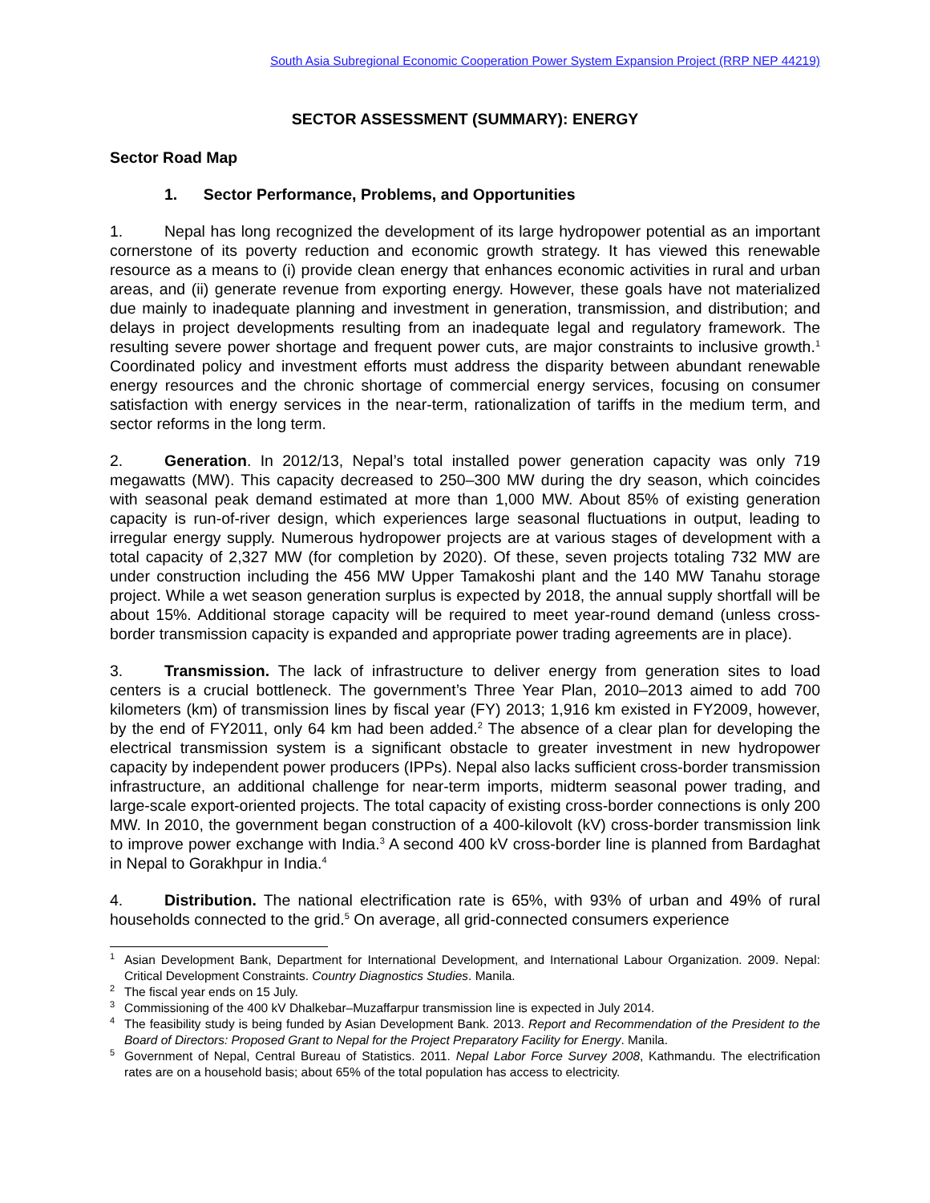South Asia Subregional Economic Cooperation Power System Expansion Project (RRP NEP 44219)
SECTOR ASSESSMENT (SUMMARY): ENERGY
Sector Road Map
1. Sector Performance, Problems, and Opportunities
1. Nepal has long recognized the development of its large hydropower potential as an important cornerstone of its poverty reduction and economic growth strategy. It has viewed this renewable resource as a means to (i) provide clean energy that enhances economic activities in rural and urban areas, and (ii) generate revenue from exporting energy. However, these goals have not materialized due mainly to inadequate planning and investment in generation, transmission, and distribution; and delays in project developments resulting from an inadequate legal and regulatory framework. The resulting severe power shortage and frequent power cuts, are major constraints to inclusive growth.<sup>1</sup> Coordinated policy and investment efforts must address the disparity between abundant renewable energy resources and the chronic shortage of commercial energy services, focusing on consumer satisfaction with energy services in the near-term, rationalization of tariffs in the medium term, and sector reforms in the long term.
2. Generation. In 2012/13, Nepal’s total installed power generation capacity was only 719 megawatts (MW). This capacity decreased to 250–300 MW during the dry season, which coincides with seasonal peak demand estimated at more than 1,000 MW. About 85% of existing generation capacity is run-of-river design, which experiences large seasonal fluctuations in output, leading to irregular energy supply. Numerous hydropower projects are at various stages of development with a total capacity of 2,327 MW (for completion by 2020). Of these, seven projects totaling 732 MW are under construction including the 456 MW Upper Tamakoshi plant and the 140 MW Tanahu storage project. While a wet season generation surplus is expected by 2018, the annual supply shortfall will be about 15%. Additional storage capacity will be required to meet year-round demand (unless cross-border transmission capacity is expanded and appropriate power trading agreements are in place).
3. Transmission. The lack of infrastructure to deliver energy from generation sites to load centers is a crucial bottleneck. The government’s Three Year Plan, 2010–2013 aimed to add 700 kilometers (km) of transmission lines by fiscal year (FY) 2013; 1,916 km existed in FY2009, however, by the end of FY2011, only 64 km had been added.<sup>2</sup> The absence of a clear plan for developing the electrical transmission system is a significant obstacle to greater investment in new hydropower capacity by independent power producers (IPPs). Nepal also lacks sufficient cross-border transmission infrastructure, an additional challenge for near-term imports, midterm seasonal power trading, and large-scale export-oriented projects. The total capacity of existing cross-border connections is only 200 MW. In 2010, the government began construction of a 400-kilovolt (kV) cross-border transmission link to improve power exchange with India.<sup>3</sup> A second 400 kV cross-border line is planned from Bardaghat in Nepal to Gorakhpur in India.<sup>4</sup>
4. Distribution. The national electrification rate is 65%, with 93% of urban and 49% of rural households connected to the grid.<sup>5</sup> On average, all grid-connected consumers experience
<sup>1</sup> Asian Development Bank, Department for International Development, and International Labour Organization. 2009. Nepal: Critical Development Constraints. Country Diagnostics Studies. Manila.
<sup>2</sup> The fiscal year ends on 15 July.
<sup>3</sup> Commissioning of the 400 kV Dhalkebar–Muzaffarpur transmission line is expected in July 2014.
<sup>4</sup> The feasibility study is being funded by Asian Development Bank. 2013. Report and Recommendation of the President to the Board of Directors: Proposed Grant to Nepal for the Project Preparatory Facility for Energy. Manila.
<sup>5</sup> Government of Nepal, Central Bureau of Statistics. 2011. Nepal Labor Force Survey 2008, Kathmandu. The electrification rates are on a household basis; about 65% of the total population has access to electricity.